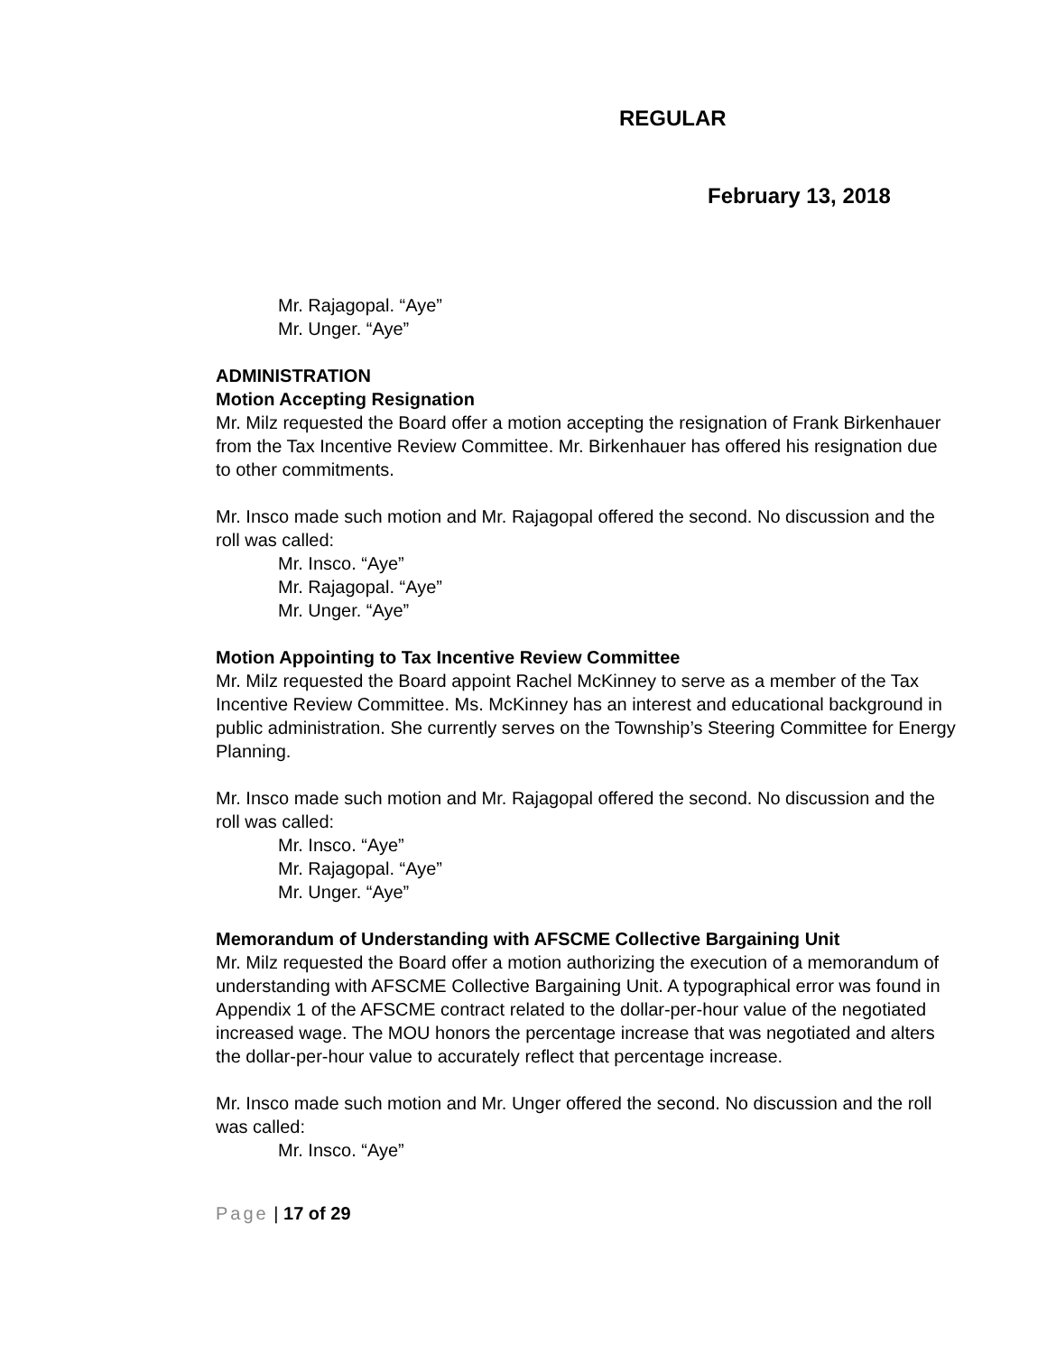REGULAR
February 13, 2018
Mr. Rajagopal. “Aye”
Mr. Unger. “Aye”
ADMINISTRATION
Motion Accepting Resignation
Mr. Milz requested the Board offer a motion accepting the resignation of Frank Birkenhauer from the Tax Incentive Review Committee. Mr. Birkenhauer has offered his resignation due to other commitments.
Mr. Insco made such motion and Mr. Rajagopal offered the second. No discussion and the roll was called:
Mr. Insco. “Aye”
Mr. Rajagopal. “Aye”
Mr. Unger. “Aye”
Motion Appointing to Tax Incentive Review Committee
Mr. Milz requested the Board appoint Rachel McKinney to serve as a member of the Tax Incentive Review Committee. Ms. McKinney has an interest and educational background in public administration. She currently serves on the Township’s Steering Committee for Energy Planning.
Mr. Insco made such motion and Mr. Rajagopal offered the second. No discussion and the roll was called:
Mr. Insco. “Aye”
Mr. Rajagopal. “Aye”
Mr. Unger. “Aye”
Memorandum of Understanding with AFSCME Collective Bargaining Unit
Mr. Milz requested the Board offer a motion authorizing the execution of a memorandum of understanding with AFSCME Collective Bargaining Unit. A typographical error was found in Appendix 1 of the AFSCME contract related to the dollar-per-hour value of the negotiated increased wage. The MOU honors the percentage increase that was negotiated and alters the dollar-per-hour value to accurately reflect that percentage increase.
Mr. Insco made such motion and Mr. Unger offered the second. No discussion and the roll was called:
Mr. Insco. “Aye”
Page | 17 of 29